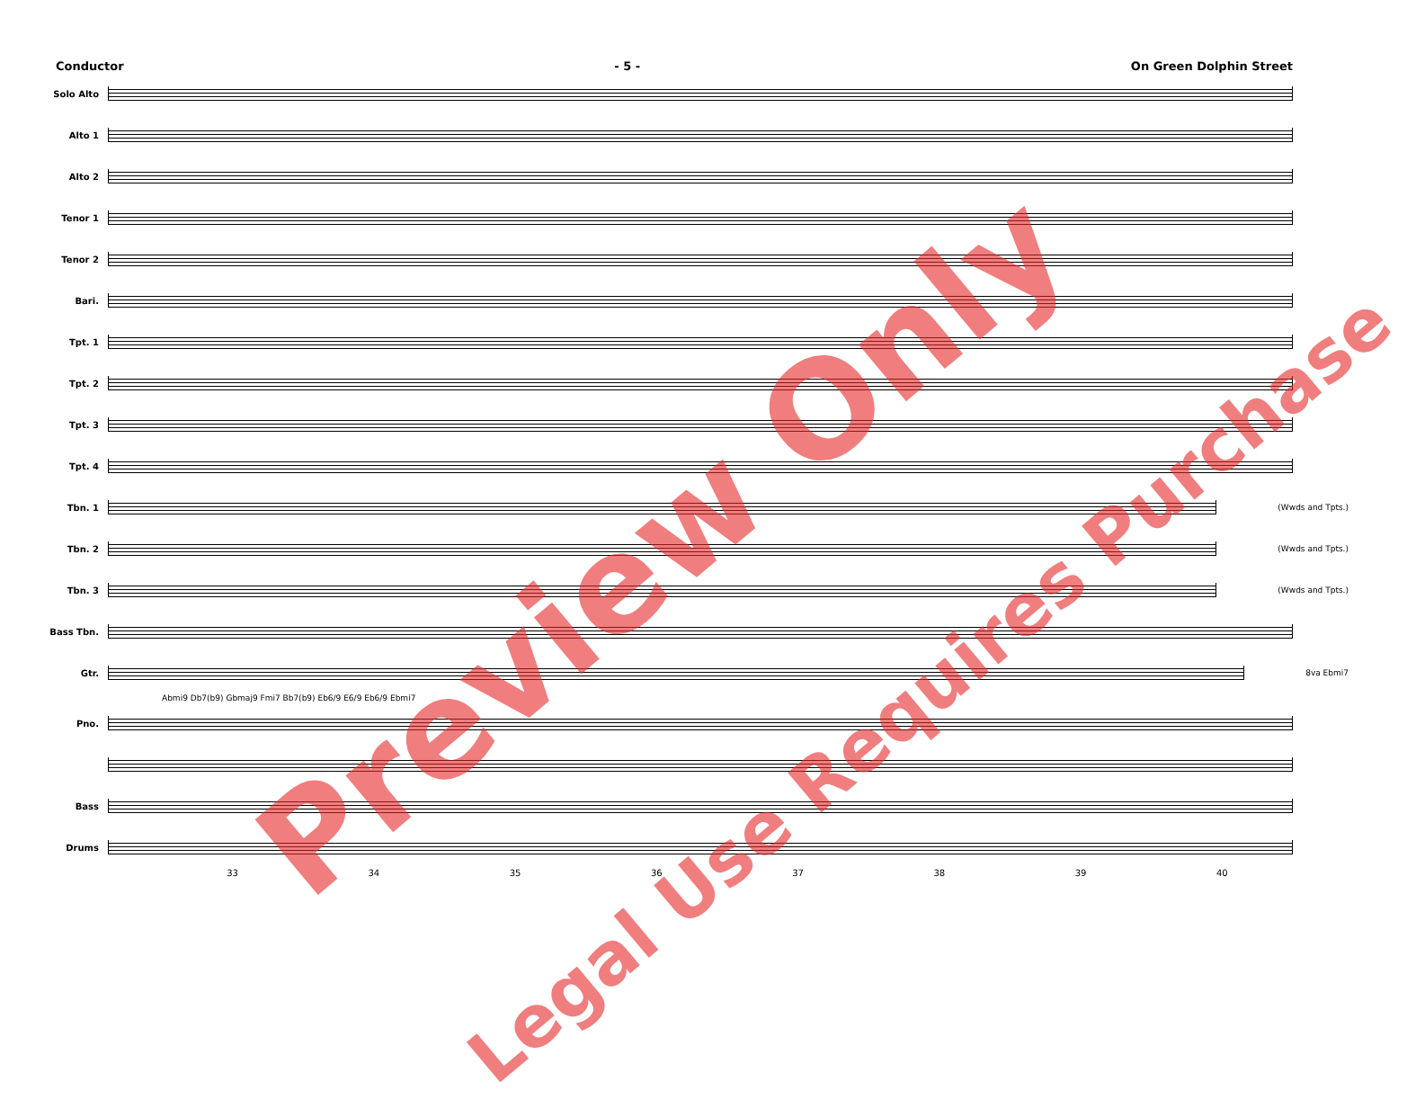Conductor - 5 - On Green Dolphin Street
Solo Alto
Alto 1
Alto 2
Tenor 1
Tenor 2
Bari.
Tpt. 1
Tpt. 2
Tpt. 3
Tpt. 4
Tbn. 1 (Wwds and Tpts.)
Tbn. 2 (Wwds and Tpts.)
Tbn. 3 (Wwds and Tpts.)
Bass Tbn.
Gtr. 8va Ebmi7
Abmi9 Db7(b9) Gbmaj9 Fmi7 Bb7(b9) Eb6/9 E6/9 Eb6/9 Ebmi7
Pno.
Bass
Drums
33 34 35 36 37 38 39 40
Preview Only
Legal Use Requires Purchase